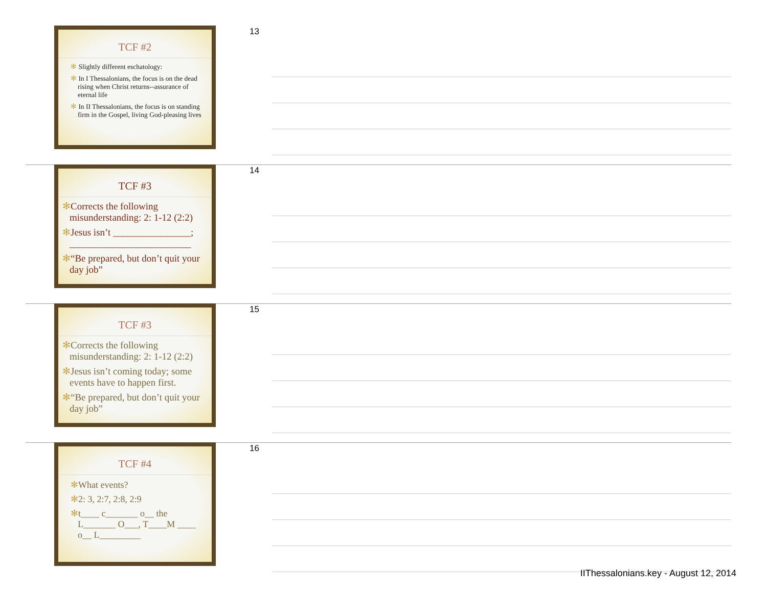TCF #2
✻ Slightly different eschatology:
✻ In I Thessalonians, the focus is on the dead rising when Christ returns--assurance of eternal life
✻ In II Thessalonians, the focus is on standing firm in the Gospel, living God-pleasing lives
13
TCF #3
✻Corrects the following misunderstanding: 2: 1-12 (2:2)
✻Jesus isn’t ________________; _________________________
✻“Be prepared, but don’t quit your day job”
14
TCF #3
✻Corrects the following misunderstanding: 2: 1-12 (2:2)
✻Jesus isn’t coming today; some events have to happen first.
✻“Be prepared, but don’t quit your day job”
15
TCF #4
✻What events?
✻2: 3, 2:7, 2:8, 2:9
✻t____ c_______ o__ the L_______ O___, T____M ____ o__ L_________
16
IIThessalonians.key - August 12, 2014